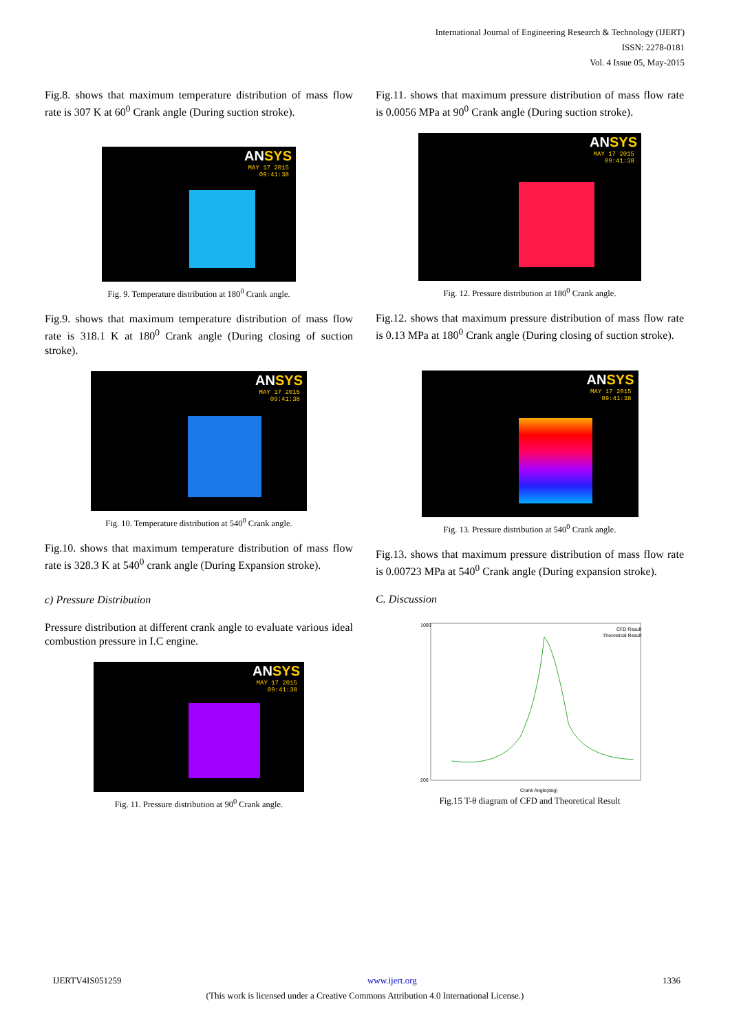International Journal of Engineering Research & Technology (IJERT)
ISSN: 2278-0181
Vol. 4 Issue 05, May-2015
Fig.8. shows that maximum temperature distribution of mass flow rate is 307 K at 60<sup>0</sup> Crank angle (During suction stroke).
ANSYS
MAY 17 2015
09:41:38
Fig. 9. Temperature distribution at 180<sup>0</sup> Crank angle.
Fig.9. shows that maximum temperature distribution of mass flow rate is 318.1 K at 180<sup>0</sup> Crank angle (During closing of suction stroke).
ANSYS
MAY 17 2015
09:41:38
Fig. 10. Temperature distribution at 540<sup>0</sup> Crank angle.
Fig.10. shows that maximum temperature distribution of mass flow rate is 328.3 K at 540<sup>0</sup> crank angle (During Expansion stroke).
c) Pressure Distribution
Pressure distribution at different crank angle to evaluate various ideal combustion pressure in I.C engine.
ANSYS
MAY 17 2015
09:41:38
Fig. 11. Pressure distribution at 90<sup>0</sup> Crank angle.
Fig.11. shows that maximum pressure distribution of mass flow rate is 0.0056 MPa at 90<sup>0</sup> Crank angle (During suction stroke).
ANSYS
MAY 17 2015
09:41:38
Fig. 12. Pressure distribution at 180<sup>0</sup> Crank angle.
Fig.12. shows that maximum pressure distribution of mass flow rate is 0.13 MPa at 180<sup>0</sup> Crank angle (During closing of suction stroke).
ANSYS
MAY 17 2015
09:41:38
Fig. 13. Pressure distribution at 540<sup>0</sup> Crank angle.
Fig.13. shows that maximum pressure distribution of mass flow rate is 0.00723 MPa at 540<sup>0</sup> Crank angle (During expansion stroke).
C. Discussion
1000
200
CFD Result
Theoretical Result
Crank Angle(deg)
Fig.15 T-θ diagram of CFD and Theoretical Result
IJERTV4IS051259 www.ijert.org 1336
(This work is licensed under a Creative Commons Attribution 4.0 International License.)